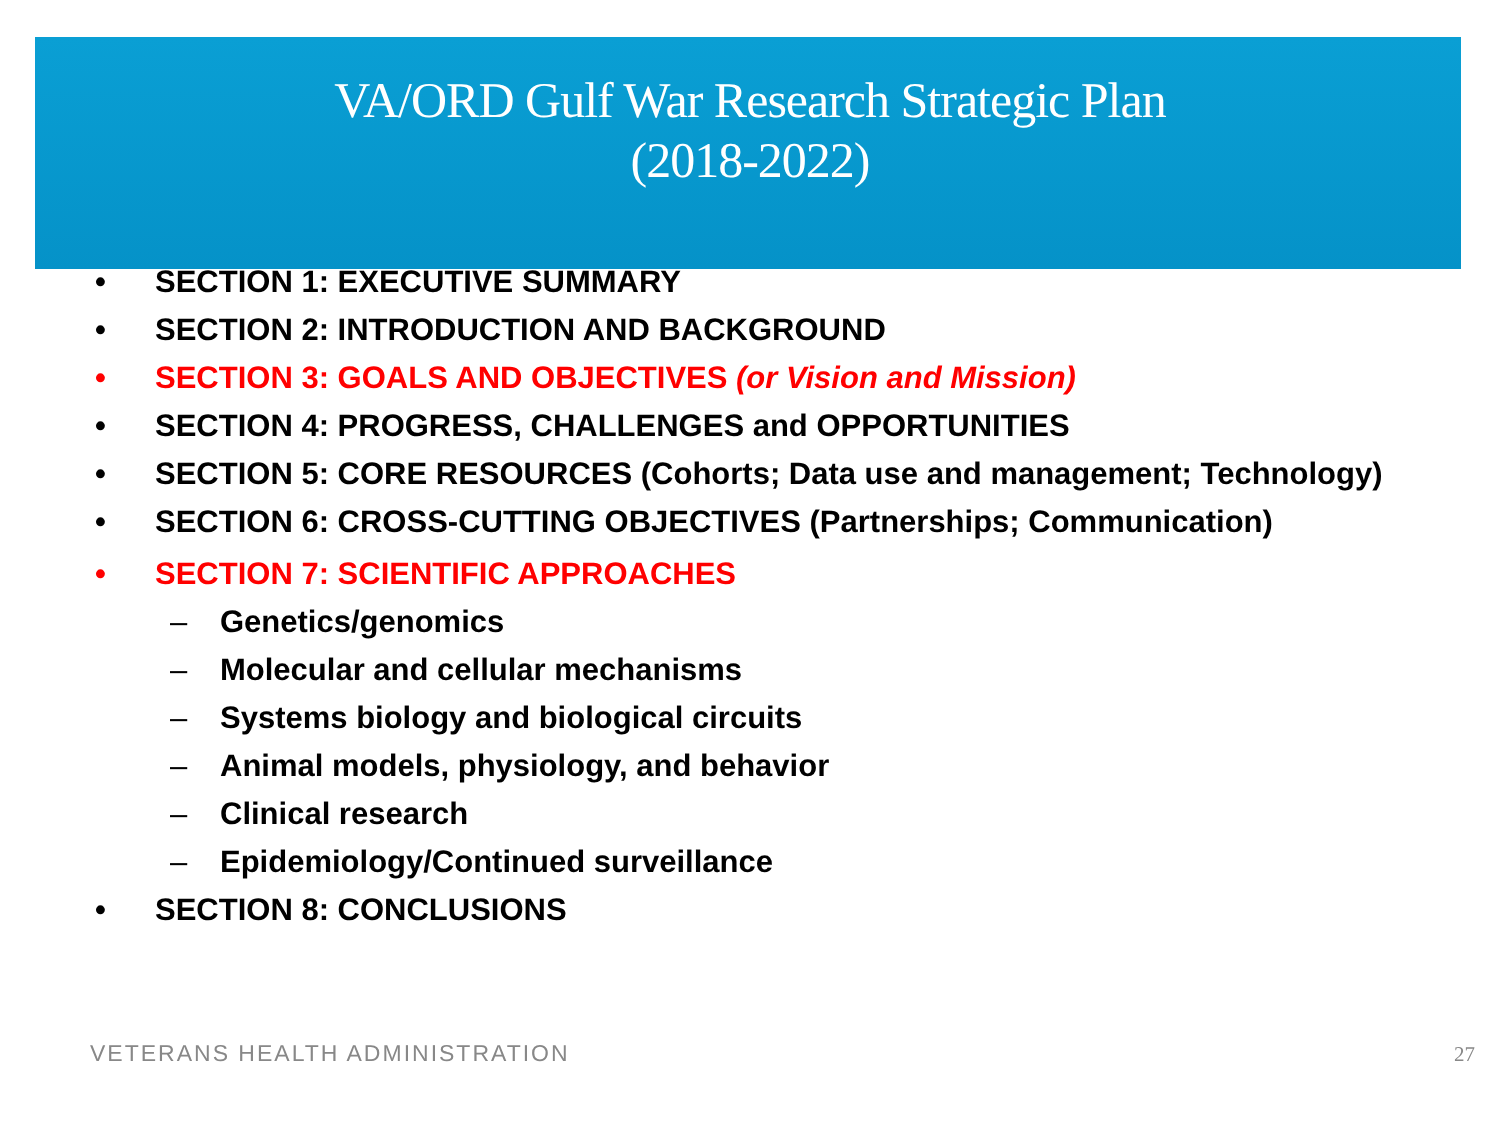VA/ORD Gulf War Research Strategic Plan
(2018-2022)
• SECTION 1: EXECUTIVE SUMMARY
• SECTION 2: INTRODUCTION AND BACKGROUND
• SECTION 3: GOALS AND OBJECTIVES (or Vision and Mission)
• SECTION 4: PROGRESS, CHALLENGES and OPPORTUNITIES
• SECTION 5: CORE RESOURCES (Cohorts; Data use and management; Technology)
• SECTION 6: CROSS-CUTTING OBJECTIVES (Partnerships; Communication)
• SECTION 7: SCIENTIFIC APPROACHES
– Genetics/genomics
– Molecular and cellular mechanisms
– Systems biology and biological circuits
– Animal models, physiology, and behavior
– Clinical research
– Epidemiology/Continued surveillance
• SECTION 8: CONCLUSIONS
VETERANS HEALTH ADMINISTRATION 27